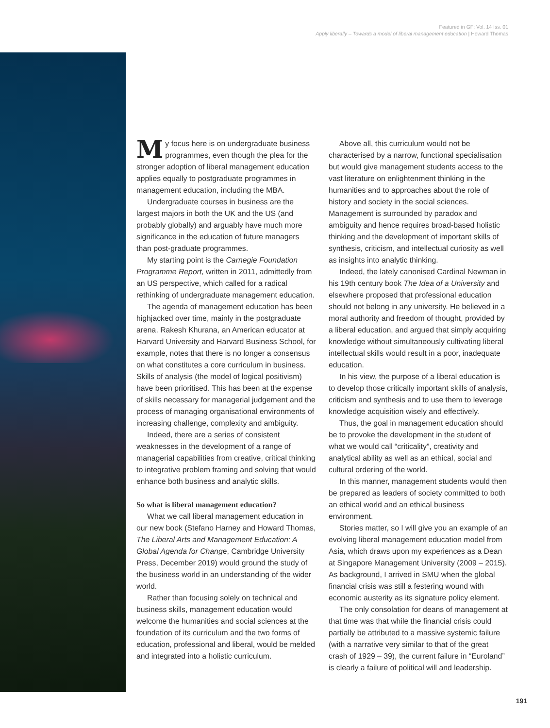Featured in GF: Vol. 14 Iss. 01
Apply liberally – Towards a model of liberal management education | Howard Thomas
My focus here is on undergraduate business programmes, even though the plea for the stronger adoption of liberal management education applies equally to postgraduate programmes in management education, including the MBA.
Undergraduate courses in business are the largest majors in both the UK and the US (and probably globally) and arguably have much more significance in the education of future managers than post-graduate programmes.
My starting point is the Carnegie Foundation Programme Report, written in 2011, admittedly from an US perspective, which called for a radical rethinking of undergraduate management education.
The agenda of management education has been highjacked over time, mainly in the postgraduate arena. Rakesh Khurana, an American educator at Harvard University and Harvard Business School, for example, notes that there is no longer a consensus on what constitutes a core curriculum in business. Skills of analysis (the model of logical positivism) have been prioritised. This has been at the expense of skills necessary for managerial judgement and the process of managing organisational environments of increasing challenge, complexity and ambiguity.
Indeed, there are a series of consistent weaknesses in the development of a range of managerial capabilities from creative, critical thinking to integrative problem framing and solving that would enhance both business and analytic skills.
So what is liberal management education?
What we call liberal management education in our new book (Stefano Harney and Howard Thomas, The Liberal Arts and Management Education: A Global Agenda for Change, Cambridge University Press, December 2019) would ground the study of the business world in an understanding of the wider world.
Rather than focusing solely on technical and business skills, management education would welcome the humanities and social sciences at the foundation of its curriculum and the two forms of education, professional and liberal, would be melded and integrated into a holistic curriculum.
Above all, this curriculum would not be characterised by a narrow, functional specialisation but would give management students access to the vast literature on enlightenment thinking in the humanities and to approaches about the role of history and society in the social sciences. Management is surrounded by paradox and ambiguity and hence requires broad-based holistic thinking and the development of important skills of synthesis, criticism, and intellectual curiosity as well as insights into analytic thinking.
Indeed, the lately canonised Cardinal Newman in his 19th century book The Idea of a University and elsewhere proposed that professional education should not belong in any university. He believed in a moral authority and freedom of thought, provided by a liberal education, and argued that simply acquiring knowledge without simultaneously cultivating liberal intellectual skills would result in a poor, inadequate education.
In his view, the purpose of a liberal education is to develop those critically important skills of analysis, criticism and synthesis and to use them to leverage knowledge acquisition wisely and effectively.
Thus, the goal in management education should be to provoke the development in the student of what we would call “criticality”, creativity and analytical ability as well as an ethical, social and cultural ordering of the world.
In this manner, management students would then be prepared as leaders of society committed to both an ethical world and an ethical business environment.
Stories matter, so I will give you an example of an evolving liberal management education model from Asia, which draws upon my experiences as a Dean at Singapore Management University (2009 – 2015). As background, I arrived in SMU when the global financial crisis was still a festering wound with economic austerity as its signature policy element.
The only consolation for deans of management at that time was that while the financial crisis could partially be attributed to a massive systemic failure (with a narrative very similar to that of the great crash of 1929 – 39), the current failure in “Euroland” is clearly a failure of political will and leadership.
191